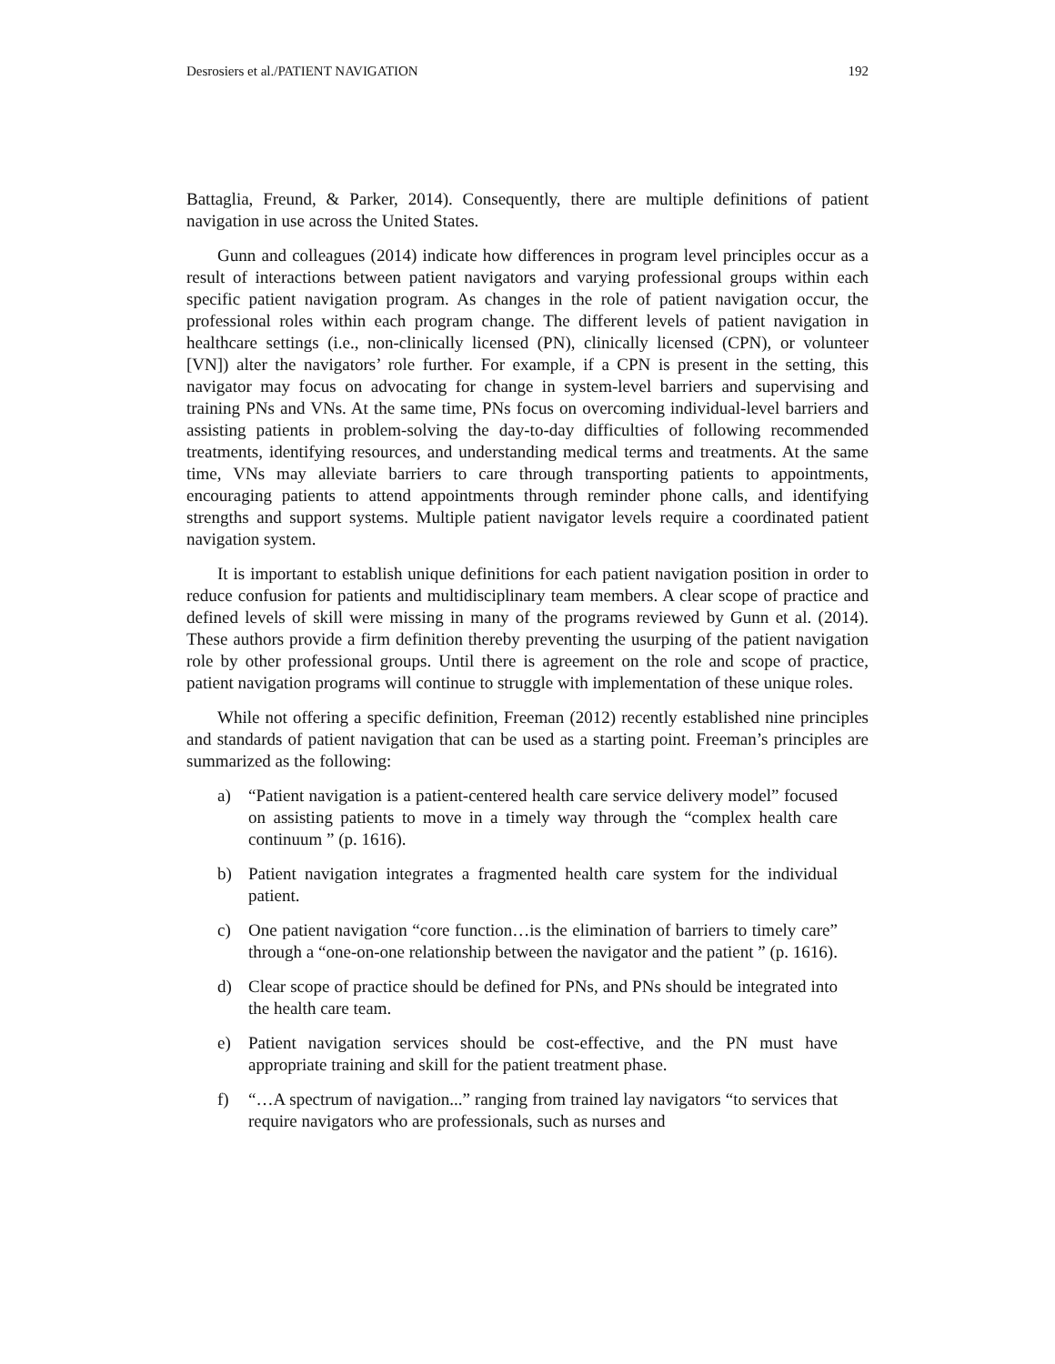Desrosiers et al./PATIENT NAVIGATION 192
Battaglia, Freund, & Parker, 2014). Consequently, there are multiple definitions of patient navigation in use across the United States.
Gunn and colleagues (2014) indicate how differences in program level principles occur as a result of interactions between patient navigators and varying professional groups within each specific patient navigation program. As changes in the role of patient navigation occur, the professional roles within each program change. The different levels of patient navigation in healthcare settings (i.e., non-clinically licensed (PN), clinically licensed (CPN), or volunteer [VN]) alter the navigators’ role further. For example, if a CPN is present in the setting, this navigator may focus on advocating for change in system-level barriers and supervising and training PNs and VNs. At the same time, PNs focus on overcoming individual-level barriers and assisting patients in problem-solving the day-to-day difficulties of following recommended treatments, identifying resources, and understanding medical terms and treatments. At the same time, VNs may alleviate barriers to care through transporting patients to appointments, encouraging patients to attend appointments through reminder phone calls, and identifying strengths and support systems. Multiple patient navigator levels require a coordinated patient navigation system.
It is important to establish unique definitions for each patient navigation position in order to reduce confusion for patients and multidisciplinary team members. A clear scope of practice and defined levels of skill were missing in many of the programs reviewed by Gunn et al. (2014). These authors provide a firm definition thereby preventing the usurping of the patient navigation role by other professional groups. Until there is agreement on the role and scope of practice, patient navigation programs will continue to struggle with implementation of these unique roles.
While not offering a specific definition, Freeman (2012) recently established nine principles and standards of patient navigation that can be used as a starting point. Freeman’s principles are summarized as the following:
a) “Patient navigation is a patient-centered health care service delivery model” focused on assisting patients to move in a timely way through the “complex health care continuum ” (p. 1616).
b) Patient navigation integrates a fragmented health care system for the individual patient.
c) One patient navigation “core function…is the elimination of barriers to timely care” through a “one-on-one relationship between the navigator and the patient ” (p. 1616).
d) Clear scope of practice should be defined for PNs, and PNs should be integrated into the health care team.
e) Patient navigation services should be cost-effective, and the PN must have appropriate training and skill for the patient treatment phase.
f) “…A spectrum of navigation...” ranging from trained lay navigators “to services that require navigators who are professionals, such as nurses and